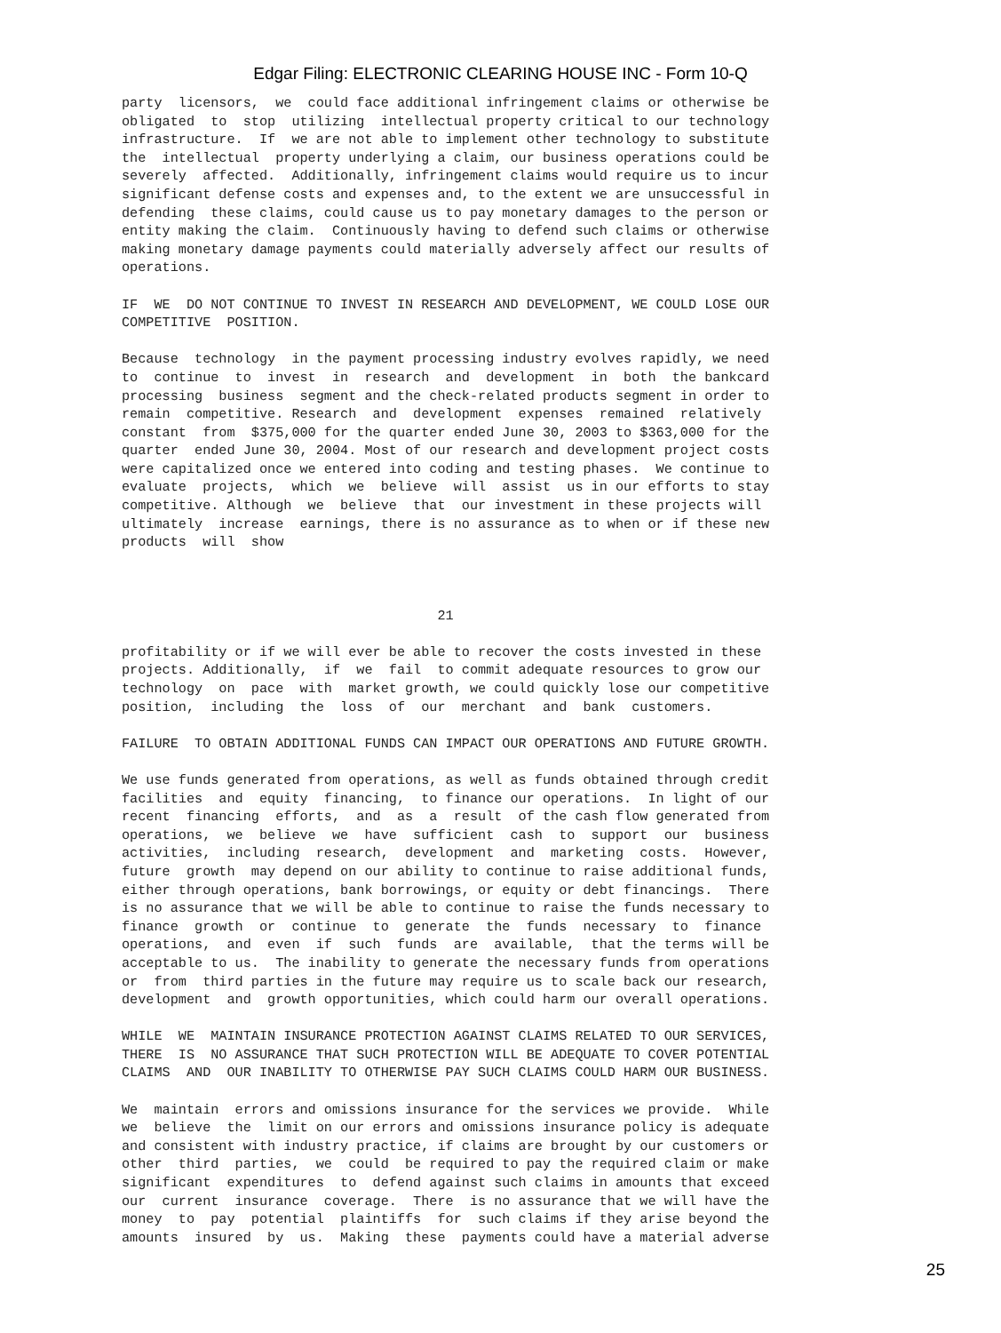Edgar Filing: ELECTRONIC CLEARING HOUSE INC - Form 10-Q
party  licensors,  we  could face additional infringement claims or otherwise be
obligated  to  stop  utilizing  intellectual property critical to our technology
infrastructure.  If  we are not able to implement other technology to substitute
the  intellectual  property underlying a claim, our business operations could be
severely  affected.  Additionally, infringement claims would require us to incur
significant defense costs and expenses and, to the extent we are unsuccessful in
defending  these claims, could cause us to pay monetary damages to the person or
entity making the claim.  Continuously having to defend such claims or otherwise
making monetary damage payments could materially adversely affect our results of
operations.

IF  WE  DO NOT CONTINUE TO INVEST IN RESEARCH AND DEVELOPMENT, WE COULD LOSE OUR
COMPETITIVE  POSITION.

Because  technology  in the payment processing industry evolves rapidly, we need
to  continue  to  invest  in  research  and  development  in  both  the bankcard
processing  business  segment and the check-related products segment in order to
remain  competitive. Research  and  development  expenses  remained  relatively
constant  from  $375,000 for the quarter ended June 30, 2003 to $363,000 for the
quarter  ended June 30, 2004. Most of our research and development project costs
were capitalized once we entered into coding and testing phases.  We continue to
evaluate  projects,  which  we  believe  will  assist  us in our efforts to stay
competitive. Although  we  believe  that  our investment in these projects will
ultimately  increase  earnings, there is no assurance as to when or if these new
products  will  show



                                       21

profitability or if we will ever be able to recover the costs invested in these
projects. Additionally,  if  we  fail  to commit adequate resources to grow our
technology  on  pace  with  market growth, we could quickly lose our competitive
position,  including  the  loss  of  our  merchant  and  bank  customers.

FAILURE  TO OBTAIN ADDITIONAL FUNDS CAN IMPACT OUR OPERATIONS AND FUTURE GROWTH.

We use funds generated from operations, as well as funds obtained through credit
facilities  and  equity  financing,  to finance our operations.  In light of our
recent  financing  efforts,  and  as  a  result  of the cash flow generated from
operations,  we  believe  we  have  sufficient  cash  to  support  our  business
activities,  including  research,  development  and  marketing  costs.  However,
future  growth  may depend on our ability to continue to raise additional funds,
either through operations, bank borrowings, or equity or debt financings.  There
is no assurance that we will be able to continue to raise the funds necessary to
finance  growth  or  continue  to  generate  the  funds  necessary  to  finance
operations,  and  even  if  such  funds  are  available,  that the terms will be
acceptable to us.  The inability to generate the necessary funds from operations
or  from  third parties in the future may require us to scale back our research,
development  and  growth opportunities, which could harm our overall operations.

WHILE  WE  MAINTAIN INSURANCE PROTECTION AGAINST CLAIMS RELATED TO OUR SERVICES,
THERE  IS  NO ASSURANCE THAT SUCH PROTECTION WILL BE ADEQUATE TO COVER POTENTIAL
CLAIMS  AND  OUR INABILITY TO OTHERWISE PAY SUCH CLAIMS COULD HARM OUR BUSINESS.

We  maintain  errors and omissions insurance for the services we provide.  While
we  believe  the  limit on our errors and omissions insurance policy is adequate
and consistent with industry practice, if claims are brought by our customers or
other  third  parties,  we  could  be required to pay the required claim or make
significant  expenditures  to  defend against such claims in amounts that exceed
our  current  insurance  coverage.  There  is no assurance that we will have the
money  to  pay  potential  plaintiffs  for  such claims if they arise beyond the
amounts  insured  by  us.  Making  these  payments could have a material adverse
25